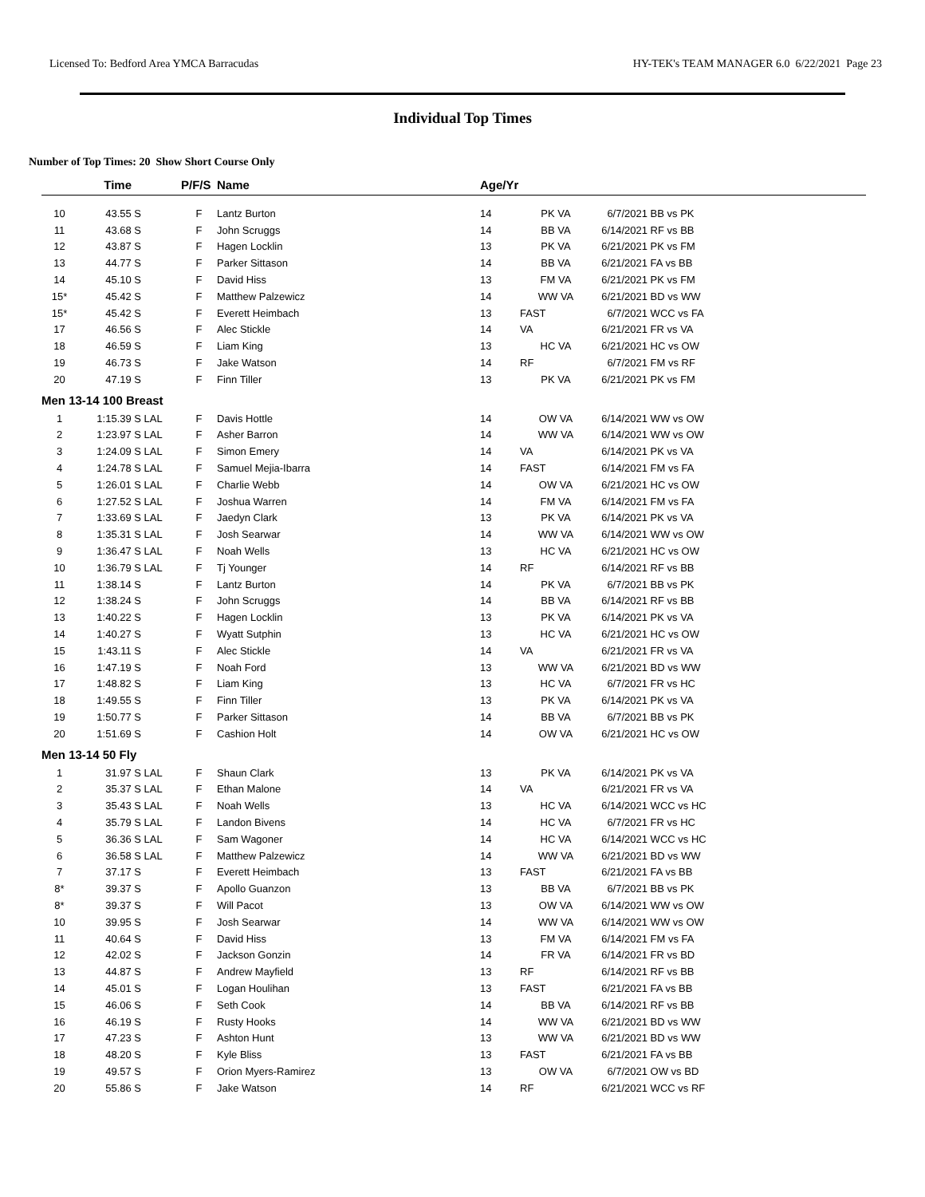Licensed To: Bedford Area YMCA Barracudas HY-TEK's TEAM MANAGER 6.0 6/22/2021 Page 23
Individual Top Times
Number of Top Times: 20 Show Short Course Only
| | Time | | P/F/S | Name | Age/Yr | | | |
| --- | --- | --- | --- | --- | --- | --- | --- | --- |
| 10 | 43.55 S | | F | Lantz Burton | 14 | PK VA | 6/7/2021 | BB vs PK |
| 11 | 43.68 S | | F | John Scruggs | 14 | BB VA | 6/14/2021 | RF vs BB |
| 12 | 43.87 S | | F | Hagen Locklin | 13 | PK VA | 6/21/2021 | PK vs FM |
| 13 | 44.77 S | | F | Parker Sittason | 14 | BB VA | 6/21/2021 | FA vs BB |
| 14 | 45.10 S | | F | David Hiss | 13 | FM VA | 6/21/2021 | PK vs FM |
| 15* | 45.42 S | | F | Matthew Palzewicz | 14 | WW VA | 6/21/2021 | BD vs WW |
| 15* | 45.42 S | | F | Everett Heimbach | 13 | FAST | 6/7/2021 | WCC vs FA |
| 17 | 46.56 S | | F | Alec Stickle | 14 | VA | 6/21/2021 | FR vs VA |
| 18 | 46.59 S | | F | Liam King | 13 | HC VA | 6/21/2021 | HC vs OW |
| 19 | 46.73 S | | F | Jake Watson | 14 | RF | 6/7/2021 | FM vs RF |
| 20 | 47.19 S | | F | Finn Tiller | 13 | PK VA | 6/21/2021 | PK vs FM |
| Men 13-14 100 Breast | | | | | | | | |
| 1 | 1:15.39 S | LAL | F | Davis Hottle | 14 | OW VA | 6/14/2021 | WW vs OW |
| 2 | 1:23.97 S | LAL | F | Asher Barron | 14 | WW VA | 6/14/2021 | WW vs OW |
| 3 | 1:24.09 S | LAL | F | Simon Emery | 14 | VA | 6/14/2021 | PK vs VA |
| 4 | 1:24.78 S | LAL | F | Samuel Mejia-Ibarra | 14 | FAST | 6/14/2021 | FM vs FA |
| 5 | 1:26.01 S | LAL | F | Charlie Webb | 14 | OW VA | 6/21/2021 | HC vs OW |
| 6 | 1:27.52 S | LAL | F | Joshua Warren | 14 | FM VA | 6/14/2021 | FM vs FA |
| 7 | 1:33.69 S | LAL | F | Jaedyn Clark | 13 | PK VA | 6/14/2021 | PK vs VA |
| 8 | 1:35.31 S | LAL | F | Josh Searwar | 14 | WW VA | 6/14/2021 | WW vs OW |
| 9 | 1:36.47 S | LAL | F | Noah Wells | 13 | HC VA | 6/21/2021 | HC vs OW |
| 10 | 1:36.79 S | LAL | F | Tj Younger | 14 | RF | 6/14/2021 | RF vs BB |
| 11 | 1:38.14 S | | F | Lantz Burton | 14 | PK VA | 6/7/2021 | BB vs PK |
| 12 | 1:38.24 S | | F | John Scruggs | 14 | BB VA | 6/14/2021 | RF vs BB |
| 13 | 1:40.22 S | | F | Hagen Locklin | 13 | PK VA | 6/14/2021 | PK vs VA |
| 14 | 1:40.27 S | | F | Wyatt Sutphin | 13 | HC VA | 6/21/2021 | HC vs OW |
| 15 | 1:43.11 S | | F | Alec Stickle | 14 | VA | 6/21/2021 | FR vs VA |
| 16 | 1:47.19 S | | F | Noah Ford | 13 | WW VA | 6/21/2021 | BD vs WW |
| 17 | 1:48.82 S | | F | Liam King | 13 | HC VA | 6/7/2021 | FR vs HC |
| 18 | 1:49.55 S | | F | Finn Tiller | 13 | PK VA | 6/14/2021 | PK vs VA |
| 19 | 1:50.77 S | | F | Parker Sittason | 14 | BB VA | 6/7/2021 | BB vs PK |
| 20 | 1:51.69 S | | F | Cashion Holt | 14 | OW VA | 6/21/2021 | HC vs OW |
| Men 13-14 50 Fly | | | | | | | | |
| 1 | 31.97 S | LAL | F | Shaun Clark | 13 | PK VA | 6/14/2021 | PK vs VA |
| 2 | 35.37 S | LAL | F | Ethan Malone | 14 | VA | 6/21/2021 | FR vs VA |
| 3 | 35.43 S | LAL | F | Noah Wells | 13 | HC VA | 6/14/2021 | WCC vs HC |
| 4 | 35.79 S | LAL | F | Landon Bivens | 14 | HC VA | 6/7/2021 | FR vs HC |
| 5 | 36.36 S | LAL | F | Sam Wagoner | 14 | HC VA | 6/14/2021 | WCC vs HC |
| 6 | 36.58 S | LAL | F | Matthew Palzewicz | 14 | WW VA | 6/21/2021 | BD vs WW |
| 7 | 37.17 S | | F | Everett Heimbach | 13 | FAST | 6/21/2021 | FA vs BB |
| 8* | 39.37 S | | F | Apollo Guanzon | 13 | BB VA | 6/7/2021 | BB vs PK |
| 8* | 39.37 S | | F | Will Pacot | 13 | OW VA | 6/14/2021 | WW vs OW |
| 10 | 39.95 S | | F | Josh Searwar | 14 | WW VA | 6/14/2021 | WW vs OW |
| 11 | 40.64 S | | F | David Hiss | 13 | FM VA | 6/14/2021 | FM vs FA |
| 12 | 42.02 S | | F | Jackson Gonzin | 14 | FR VA | 6/14/2021 | FR vs BD |
| 13 | 44.87 S | | F | Andrew Mayfield | 13 | RF | 6/14/2021 | RF vs BB |
| 14 | 45.01 S | | F | Logan Houlihan | 13 | FAST | 6/21/2021 | FA vs BB |
| 15 | 46.06 S | | F | Seth Cook | 14 | BB VA | 6/14/2021 | RF vs BB |
| 16 | 46.19 S | | F | Rusty Hooks | 14 | WW VA | 6/21/2021 | BD vs WW |
| 17 | 47.23 S | | F | Ashton Hunt | 13 | WW VA | 6/21/2021 | BD vs WW |
| 18 | 48.20 S | | F | Kyle Bliss | 13 | FAST | 6/21/2021 | FA vs BB |
| 19 | 49.57 S | | F | Orion Myers-Ramirez | 13 | OW VA | 6/7/2021 | OW vs BD |
| 20 | 55.86 S | | F | Jake Watson | 14 | RF | 6/21/2021 | WCC vs RF |